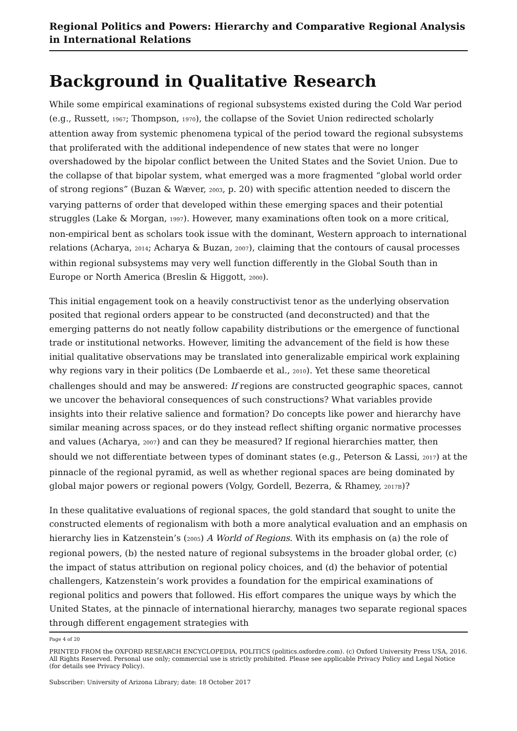Regional Politics and Powers: Hierarchy and Comparative Regional Analysis in International Relations
Background in Qualitative Research
While some empirical examinations of regional subsystems existed during the Cold War period (e.g., Russett, 1967; Thompson, 1970), the collapse of the Soviet Union redirected scholarly attention away from systemic phenomena typical of the period toward the regional subsystems that proliferated with the additional independence of new states that were no longer overshadowed by the bipolar conflict between the United States and the Soviet Union. Due to the collapse of that bipolar system, what emerged was a more fragmented “global world order of strong regions” (Buzan & Wæver, 2003, p. 20) with specific attention needed to discern the varying patterns of order that developed within these emerging spaces and their potential struggles (Lake & Morgan, 1997). However, many examinations often took on a more critical, non-empirical bent as scholars took issue with the dominant, Western approach to international relations (Acharya, 2014; Acharya & Buzan, 2007), claiming that the contours of causal processes within regional subsystems may very well function differently in the Global South than in Europe or North America (Breslin & Higgott, 2000).
This initial engagement took on a heavily constructivist tenor as the underlying observation posited that regional orders appear to be constructed (and deconstructed) and that the emerging patterns do not neatly follow capability distributions or the emergence of functional trade or institutional networks. However, limiting the advancement of the field is how these initial qualitative observations may be translated into generalizable empirical work explaining why regions vary in their politics (De Lombaerde et al., 2010). Yet these same theoretical challenges should and may be answered: If regions are constructed geographic spaces, cannot we uncover the behavioral consequences of such constructions? What variables provide insights into their relative salience and formation? Do concepts like power and hierarchy have similar meaning across spaces, or do they instead reflect shifting organic normative processes and values (Acharya, 2007) and can they be measured? If regional hierarchies matter, then should we not differentiate between types of dominant states (e.g., Peterson & Lassi, 2017) at the pinnacle of the regional pyramid, as well as whether regional spaces are being dominated by global major powers or regional powers (Volgy, Gordell, Bezerra, & Rhamey, 2017B)?
In these qualitative evaluations of regional spaces, the gold standard that sought to unite the constructed elements of regionalism with both a more analytical evaluation and an emphasis on hierarchy lies in Katzenstein’s (2005) A World of Regions. With its emphasis on (a) the role of regional powers, (b) the nested nature of regional subsystems in the broader global order, (c) the impact of status attribution on regional policy choices, and (d) the behavior of potential challengers, Katzenstein’s work provides a foundation for the empirical examinations of regional politics and powers that followed. His effort compares the unique ways by which the United States, at the pinnacle of international hierarchy, manages two separate regional spaces through different engagement strategies with
Page 4 of 20
PRINTED FROM the OXFORD RESEARCH ENCYCLOPEDIA, POLITICS (politics.oxfordre.com). (c) Oxford University Press USA, 2016. All Rights Reserved. Personal use only; commercial use is strictly prohibited. Please see applicable Privacy Policy and Legal Notice (for details see Privacy Policy).
Subscriber: University of Arizona Library; date: 18 October 2017